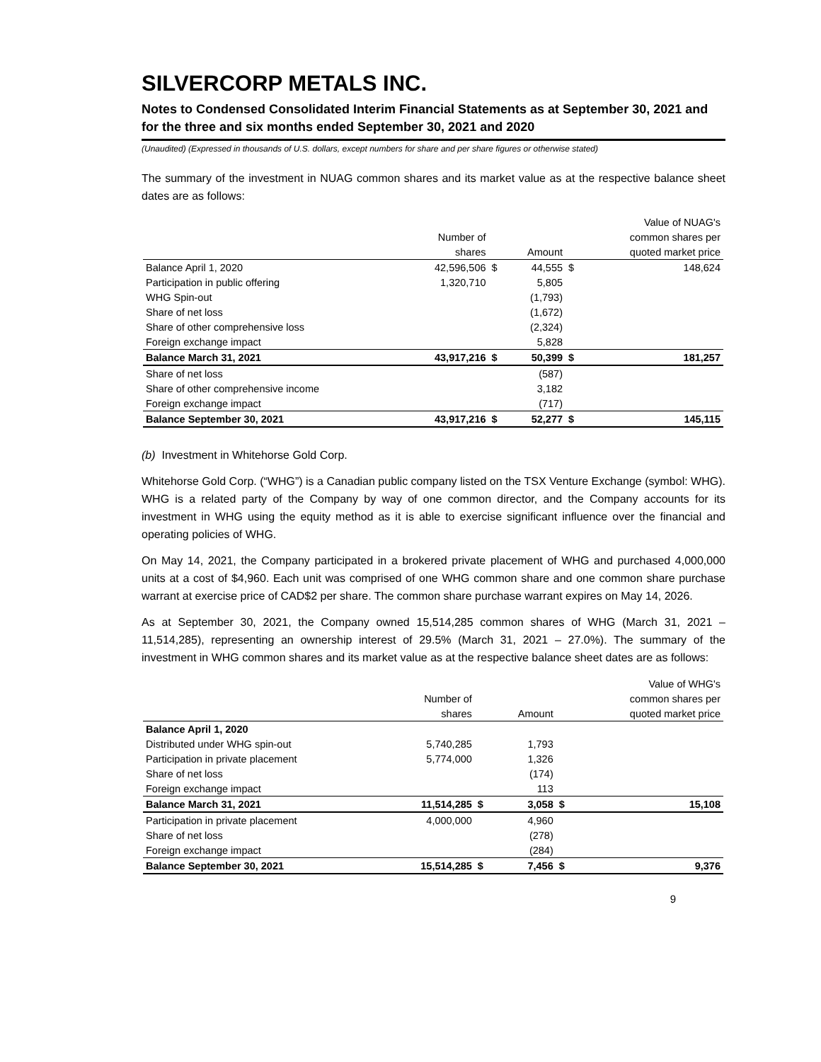SILVERCORP METALS INC.
Notes to Condensed Consolidated Interim Financial Statements as at September 30, 2021 and for the three and six months ended September 30, 2021 and 2020
(Unaudited) (Expressed in thousands of U.S. dollars, except numbers for share and per share figures or otherwise stated)
The summary of the investment in NUAG common shares and its market value as at the respective balance sheet dates are as follows:
| | | | | | Value of NUAG's |
| | Number of | | | | common shares per |
| | shares | | Amount | | quoted market price |
| Balance April 1, 2020 | 42,596,506 | $ | 44,555 | $ | 148,624 |
| Participation in public offering | 1,320,710 | | 5,805 | | |
| WHG Spin-out | | | (1,793) | | |
| Share of net loss | | | (1,672) | | |
| Share of other comprehensive loss | | | (2,324) | | |
| Foreign exchange impact | | | 5,828 | | |
| Balance March 31, 2021 | 43,917,216 | $ | 50,399 | $ | 181,257 |
| Share of net loss | | | (587) | | |
| Share of other comprehensive income | | | 3,182 | | |
| Foreign exchange impact | | | (717) | | |
| Balance September 30, 2021 | 43,917,216 | $ | 52,277 | $ | 145,115 |
(b) Investment in Whitehorse Gold Corp.
Whitehorse Gold Corp. (“WHG”) is a Canadian public company listed on the TSX Venture Exchange (symbol: WHG). WHG is a related party of the Company by way of one common director, and the Company accounts for its investment in WHG using the equity method as it is able to exercise significant influence over the financial and operating policies of WHG.
On May 14, 2021, the Company participated in a brokered private placement of WHG and purchased 4,000,000 units at a cost of $4,960. Each unit was comprised of one WHG common share and one common share purchase warrant at exercise price of CAD$2 per share. The common share purchase warrant expires on May 14, 2026.
As at September 30, 2021, the Company owned 15,514,285 common shares of WHG (March 31, 2021 – 11,514,285), representing an ownership interest of 29.5% (March 31, 2021 – 27.0%). The summary of the investment in WHG common shares and its market value as at the respective balance sheet dates are as follows:
| | | | | | Value of WHG's |
| | Number of | | | | common shares per |
| | shares | | Amount | | quoted market price |
| Balance April 1, 2020 | | | | | |
| Distributed under WHG spin-out | 5,740,285 | | 1,793 | | |
| Participation in private placement | 5,774,000 | | 1,326 | | |
| Share of net loss | | | (174) | | |
| Foreign exchange impact | | | 113 | | |
| Balance March 31, 2021 | 11,514,285 | $ | 3,058 | $ | 15,108 |
| Participation in private placement | 4,000,000 | | 4,960 | | |
| Share of net loss | | | (278) | | |
| Foreign exchange impact | | | (284) | | |
| Balance September 30, 2021 | 15,514,285 | $ | 7,456 | $ | 9,376 |
9